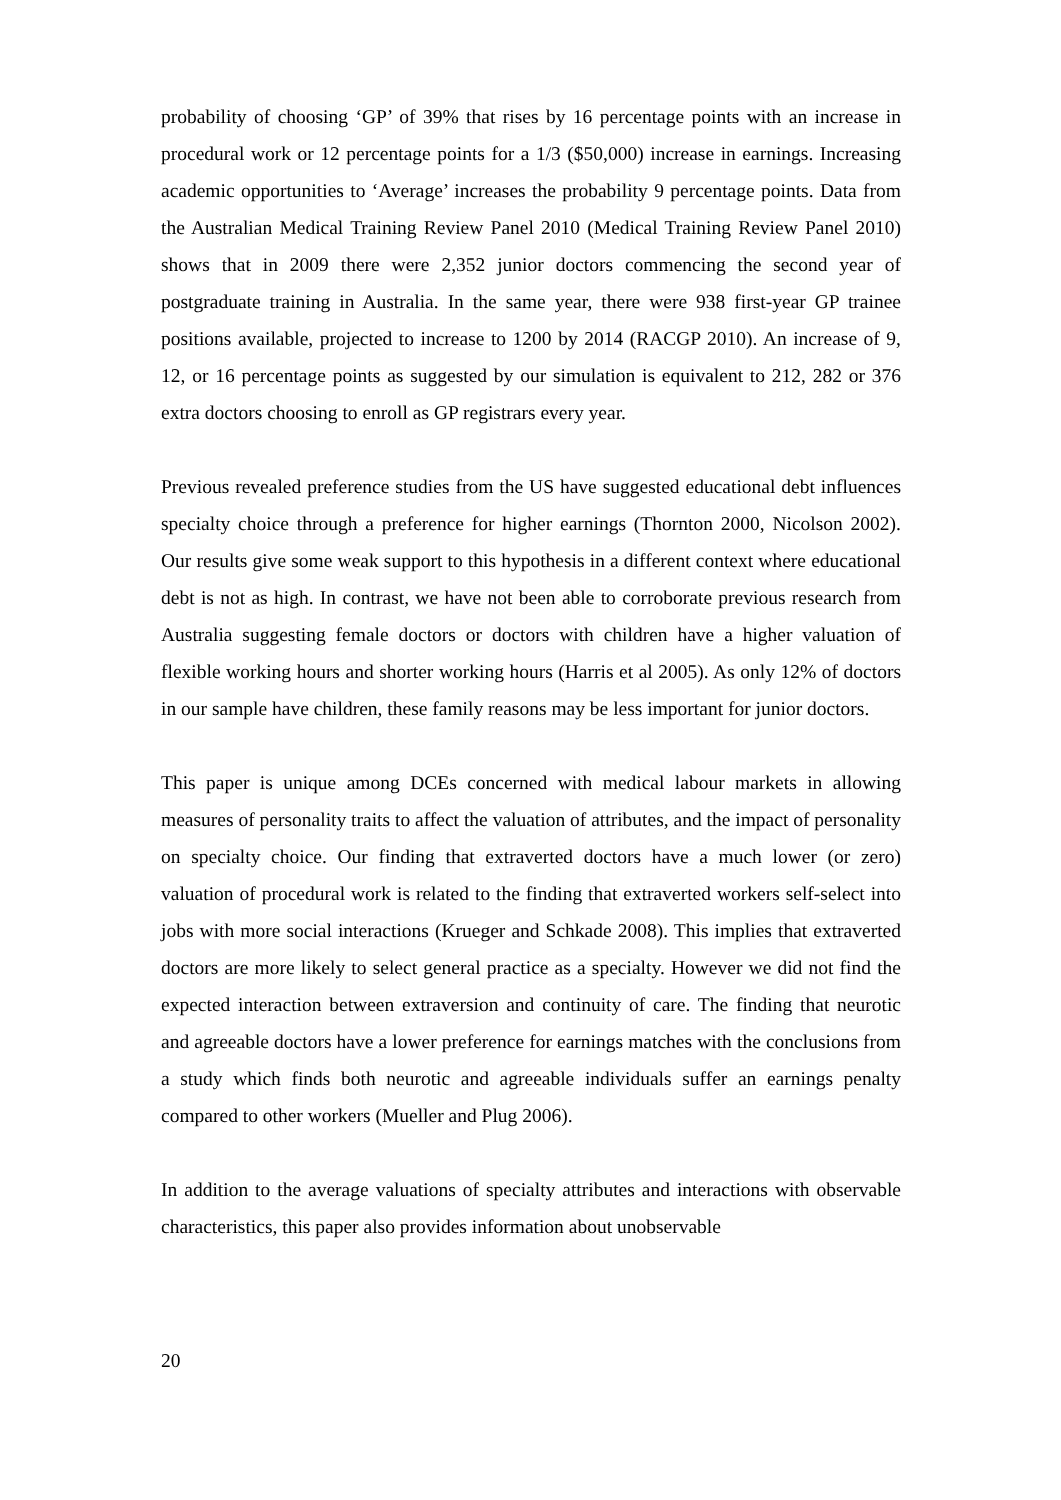probability of choosing ‘GP’ of 39% that rises by 16 percentage points with an increase in procedural work or 12 percentage points for a 1/3 ($50,000) increase in earnings. Increasing academic opportunities to ‘Average’ increases the probability 9 percentage points. Data from the Australian Medical Training Review Panel 2010 (Medical Training Review Panel 2010) shows that in 2009 there were 2,352 junior doctors commencing the second year of postgraduate training in Australia. In the same year, there were 938 first-year GP trainee positions available, projected to increase to 1200 by 2014 (RACGP 2010). An increase of 9, 12, or 16 percentage points as suggested by our simulation is equivalent to 212, 282 or 376 extra doctors choosing to enroll as GP registrars every year.
Previous revealed preference studies from the US have suggested educational debt influences specialty choice through a preference for higher earnings (Thornton 2000, Nicolson 2002). Our results give some weak support to this hypothesis in a different context where educational debt is not as high. In contrast, we have not been able to corroborate previous research from Australia suggesting female doctors or doctors with children have a higher valuation of flexible working hours and shorter working hours (Harris et al 2005). As only 12% of doctors in our sample have children, these family reasons may be less important for junior doctors.
This paper is unique among DCEs concerned with medical labour markets in allowing measures of personality traits to affect the valuation of attributes, and the impact of personality on specialty choice. Our finding that extraverted doctors have a much lower (or zero) valuation of procedural work is related to the finding that extraverted workers self-select into jobs with more social interactions (Krueger and Schkade 2008). This implies that extraverted doctors are more likely to select general practice as a specialty. However we did not find the expected interaction between extraversion and continuity of care. The finding that neurotic and agreeable doctors have a lower preference for earnings matches with the conclusions from a study which finds both neurotic and agreeable individuals suffer an earnings penalty compared to other workers (Mueller and Plug 2006).
In addition to the average valuations of specialty attributes and interactions with observable characteristics, this paper also provides information about unobservable
20